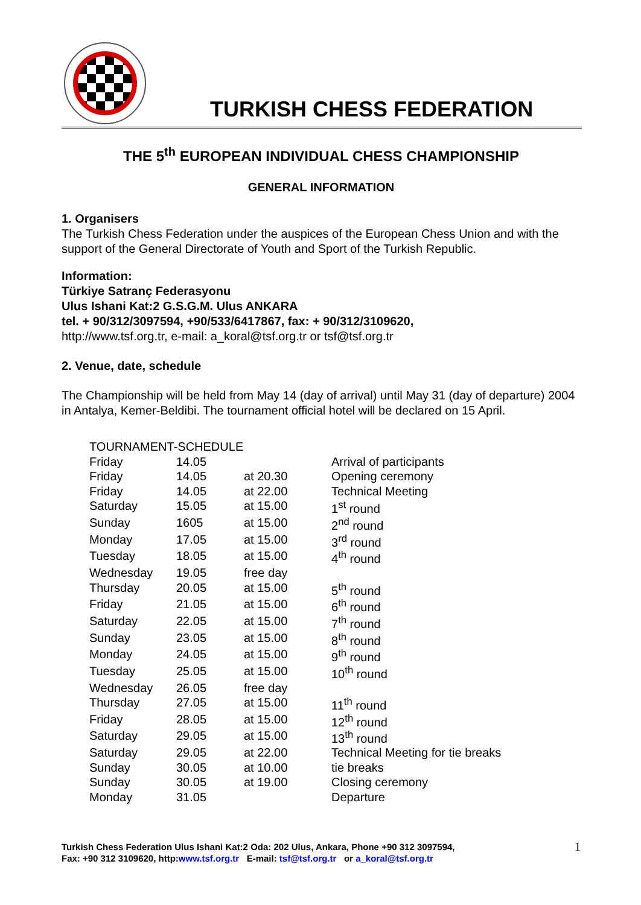TURKISH CHESS FEDERATION
THE 5<sup>th</sup> EUROPEAN INDIVIDUAL CHESS CHAMPIONSHIP
GENERAL INFORMATION
1. Organisers
The Turkish Chess Federation under the auspices of the European Chess Union and with the support of the General Directorate of Youth and Sport of the Turkish Republic.
Information:
Türkiye Satranç Federasyonu
Ulus Ishani Kat:2 G.S.G.M. Ulus ANKARA
tel. + 90/312/3097594, +90/533/6417867, fax: + 90/312/3109620,
http://www.tsf.org.tr, e-mail: a_koral@tsf.org.tr or tsf@tsf.org.tr
2. Venue, date, schedule
The Championship will be held from May 14 (day of arrival) until May 31 (day of departure) 2004 in Antalya, Kemer-Beldibi. The tournament official hotel will be declared on 15 April.
| TOURNAMENT-SCHEDULE | | | |
| Friday | 14.05 | | Arrival of participants |
| Friday | 14.05 | at 20.30 | Opening ceremony |
| Friday | 14.05 | at 22.00 | Technical Meeting |
| Saturday | 15.05 | at 15.00 | 1<sup>st</sup> round |
| Sunday | 1605 | at 15.00 | 2<sup>nd</sup> round |
| Monday | 17.05 | at 15.00 | 3<sup>rd</sup> round |
| Tuesday | 18.05 | at 15.00 | 4<sup>th</sup> round |
| Wednesday | 19.05 | free day | |
| Thursday | 20.05 | at 15.00 | 5<sup>th</sup> round |
| Friday | 21.05 | at 15.00 | 6<sup>th</sup> round |
| Saturday | 22.05 | at 15.00 | 7<sup>th</sup> round |
| Sunday | 23.05 | at 15.00 | 8<sup>th</sup> round |
| Monday | 24.05 | at 15.00 | 9<sup>th</sup> round |
| Tuesday | 25.05 | at 15.00 | 10<sup>th</sup> round |
| Wednesday | 26.05 | free day | |
| Thursday | 27.05 | at 15.00 | 11<sup>th</sup> round |
| Friday | 28.05 | at 15.00 | 12<sup>th</sup> round |
| Saturday | 29.05 | at 15.00 | 13<sup>th</sup> round |
| Saturday | 29.05 | at 22.00 | Technical Meeting for tie breaks |
| Sunday | 30.05 | at 10.00 | tie breaks |
| Sunday | 30.05 | at 19.00 | Closing ceremony |
| Monday | 31.05 | | Departure |
Turkish Chess Federation Ulus Ishani Kat:2 Oda: 202 Ulus, Ankara, Phone +90 312 3097594,
Fax: +90 312 3109620, http:www.tsf.org.tr E-mail: tsf@tsf.org.tr or a_koral@tsf.org.tr
1